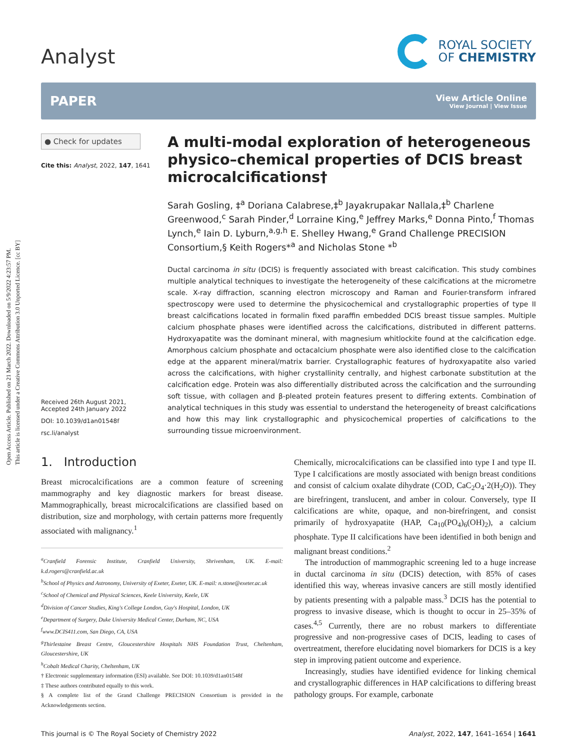Open Access Article. Published on 21 March 2022. Downloaded on 5/9/2022 4:23:57 PM.
This article is licensed under a Creative Commons Attribution 3.0 Unported Licence. [cc BY]
Analyst
ROYAL SOCIETY
OF CHEMISTRY
PAPER
View Article Online
View Journal | View Issue
● Check for updates
Cite this: Analyst, 2022, 147, 1641
Received 26th August 2021,
Accepted 24th January 2022
DOI: 10.1039/d1an01548f
rsc.li/analyst
A multi-modal exploration of heterogeneous physico–chemical properties of DCIS breast microcalcifications†
Sarah Gosling, ‡<sup>a</sup> Doriana Calabrese,‡<sup>b</sup> Jayakrupakar Nallala,‡<sup>b</sup> Charlene Greenwood,<sup>c</sup> Sarah Pinder,<sup>d</sup> Lorraine King,<sup>e</sup> Jeffrey Marks,<sup>e</sup> Donna Pinto,<sup>f</sup> Thomas Lynch,<sup>e</sup> Iain D. Lyburn,<sup>a,g,h</sup> E. Shelley Hwang,<sup>e</sup> Grand Challenge PRECISION Consortium,§ Keith Rogers*<sup>a</sup> and Nicholas Stone *<sup>b</sup>
Ductal carcinoma in situ (DCIS) is frequently associated with breast calcification. This study combines multiple analytical techniques to investigate the heterogeneity of these calcifications at the micrometre scale. X-ray diffraction, scanning electron microscopy and Raman and Fourier-transform infrared spectroscopy were used to determine the physicochemical and crystallographic properties of type II breast calcifications located in formalin fixed paraffin embedded DCIS breast tissue samples. Multiple calcium phosphate phases were identified across the calcifications, distributed in different patterns. Hydroxyapatite was the dominant mineral, with magnesium whitlockite found at the calcification edge. Amorphous calcium phosphate and octacalcium phosphate were also identified close to the calcification edge at the apparent mineral/matrix barrier. Crystallographic features of hydroxyapatite also varied across the calcifications, with higher crystallinity centrally, and highest carbonate substitution at the calcification edge. Protein was also differentially distributed across the calcification and the surrounding soft tissue, with collagen and β-pleated protein features present to differing extents. Combination of analytical techniques in this study was essential to understand the heterogeneity of breast calcifications and how this may link crystallographic and physicochemical properties of calcifications to the surrounding tissue microenvironment.
1. Introduction
Breast microcalcifications are a common feature of screening mammography and key diagnostic markers for breast disease. Mammographically, breast microcalcifications are classified based on distribution, size and morphology, with certain patterns more frequently associated with malignancy.<sup>1</sup>
<sup>a</sup> Cranfield Forensic Institute, Cranfield University, Shrivenham, UK. E-mail: k.d.rogers@cranfield.ac.uk
<sup>b</sup> School of Physics and Astronomy, University of Exeter, Exeter, UK. E-mail: n.stone@exeter.ac.uk
<sup>c</sup> School of Chemical and Physical Sciences, Keele University, Keele, UK
<sup>d</sup> Division of Cancer Studies, King's College London, Guy's Hospital, London, UK
<sup>e</sup> Department of Surgery, Duke University Medical Center, Durham, NC, USA
<sup>f</sup> www.DCIS411.com, San Diego, CA, USA
<sup>g</sup> Thirlestaine Breast Centre, Gloucestershire Hospitals NHS Foundation Trust, Cheltenham, Gloucestershire, UK
<sup>h</sup> Cobalt Medical Charity, Cheltenham, UK
† Electronic supplementary information (ESI) available. See DOI: 10.1039/d1an01548f
‡ These authors contributed equally to this work.
§ A complete list of the Grand Challenge PRECISION Consortium is provided in the Acknowledgements section.
Chemically, microcalcifications can be classified into type I and type II. Type I calcifications are mostly associated with benign breast conditions and consist of calcium oxalate dihydrate (COD, CaC<sub>2</sub>O<sub>4</sub>·2(H<sub>2</sub>O)). They are birefringent, translucent, and amber in colour. Conversely, type II calcifications are white, opaque, and non-birefringent, and consist primarily of hydroxyapatite (HAP, Ca<sub>10</sub>(PO<sub>4</sub>)<sub>6</sub>(OH)<sub>2</sub>), a calcium phosphate. Type II calcifications have been identified in both benign and malignant breast conditions.<sup>2</sup>
The introduction of mammographic screening led to a huge increase in ductal carcinoma in situ (DCIS) detection, with 85% of cases identified this way, whereas invasive cancers are still mostly identified by patients presenting with a palpable mass.<sup>3</sup> DCIS has the potential to progress to invasive disease, which is thought to occur in 25–35% of cases.<sup>4,5</sup> Currently, there are no robust markers to differentiate progressive and non-progressive cases of DCIS, leading to cases of overtreatment, therefore elucidating novel biomarkers for DCIS is a key step in improving patient outcome and experience.
Increasingly, studies have identified evidence for linking chemical and crystallographic differences in HAP calcifications to differing breast pathology groups. For example, carbonate
This journal is © The Royal Society of Chemistry 2022 Analyst, 2022, 147, 1641–1654 | 1641